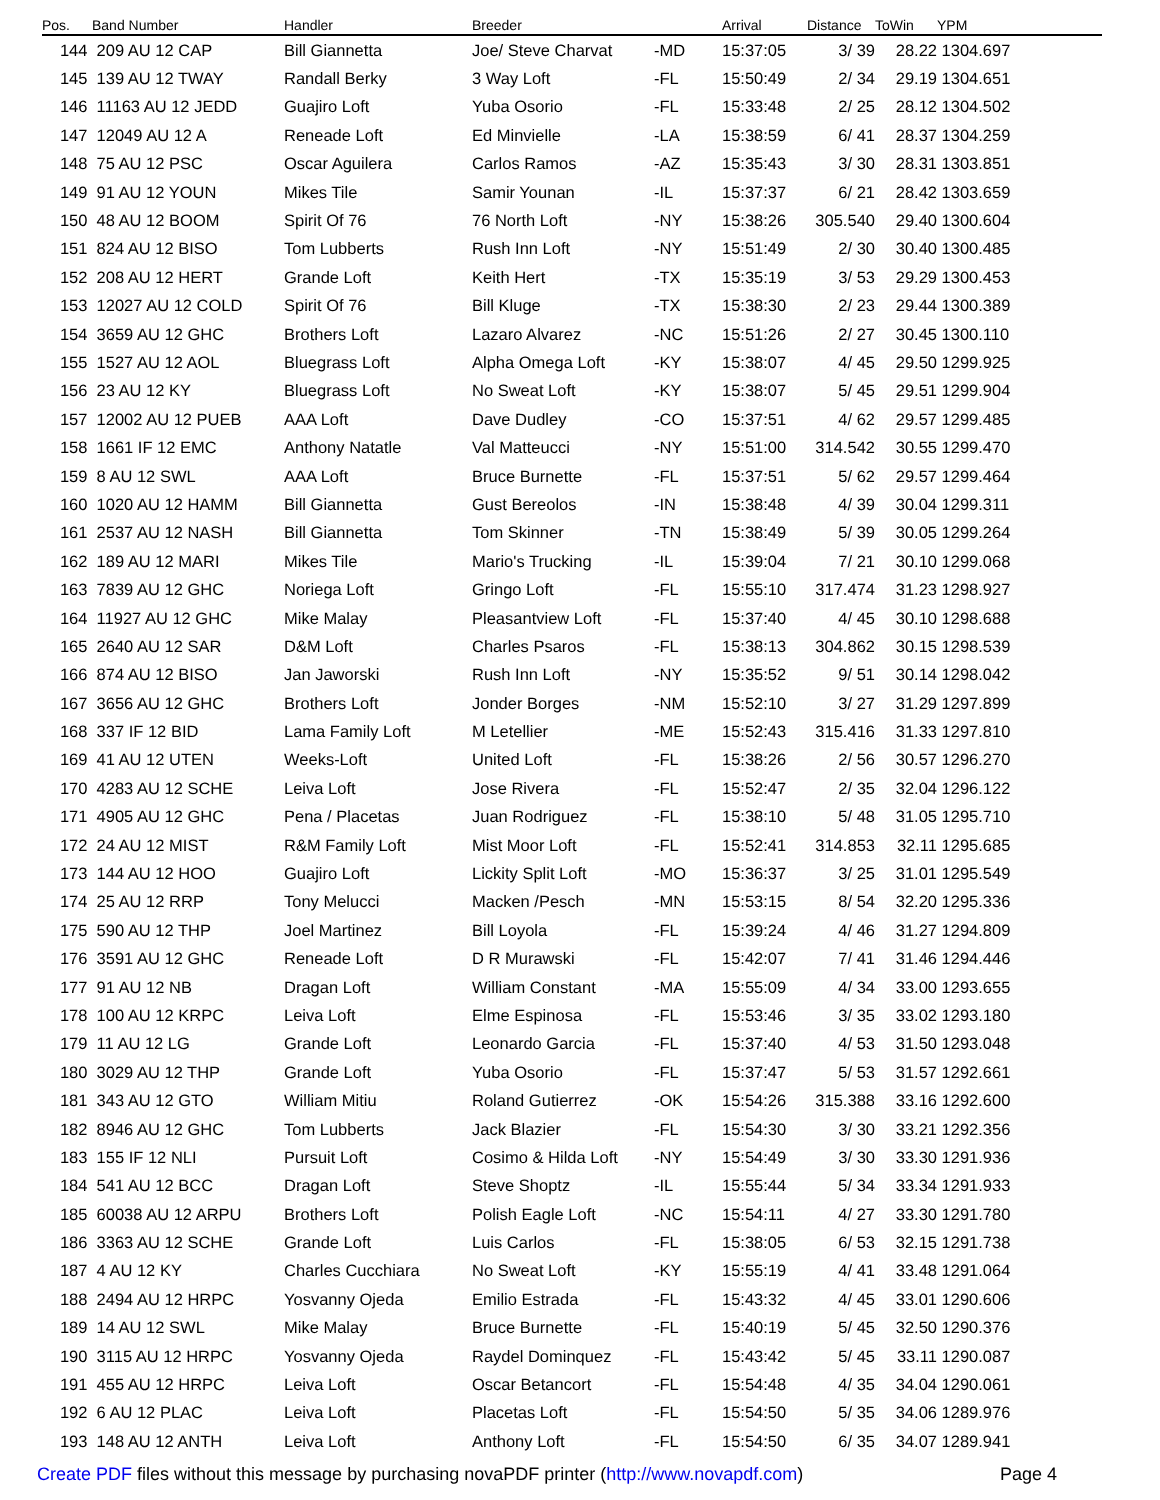| Pos. | Band Number | Handler | Breeder | | Arrival | Distance | ToWin | YPM |
| --- | --- | --- | --- | --- | --- | --- | --- | --- |
| 144 | 209 AU 12 CAP | Bill Giannetta | Joe/ Steve Charvat | -MD | 15:37:05 | 3/ 39 | 28.22 | 1304.697 |
| 145 | 139 AU 12 TWAY | Randall Berky | 3 Way Loft | -FL | 15:50:49 | 2/ 34 | 29.19 | 1304.651 |
| 146 | 11163 AU 12 JEDD | Guajiro Loft | Yuba Osorio | -FL | 15:33:48 | 2/ 25 | 28.12 | 1304.502 |
| 147 | 12049 AU 12 A | Reneade Loft | Ed Minvielle | -LA | 15:38:59 | 6/ 41 | 28.37 | 1304.259 |
| 148 | 75 AU 12 PSC | Oscar Aguilera | Carlos Ramos | -AZ | 15:35:43 | 3/ 30 | 28.31 | 1303.851 |
| 149 | 91 AU 12 YOUN | Mikes Tile | Samir Younan | -IL | 15:37:37 | 6/ 21 | 28.42 | 1303.659 |
| 150 | 48 AU 12 BOOM | Spirit Of 76 | 76 North Loft | -NY | 15:38:26 | 305.540 | 29.40 | 1300.604 |
| 151 | 824 AU 12 BISO | Tom Lubberts | Rush Inn Loft | -NY | 15:51:49 | 2/ 30 | 30.40 | 1300.485 |
| 152 | 208 AU 12 HERT | Grande Loft | Keith Hert | -TX | 15:35:19 | 3/ 53 | 29.29 | 1300.453 |
| 153 | 12027 AU 12 COLD | Spirit Of 76 | Bill Kluge | -TX | 15:38:30 | 2/ 23 | 29.44 | 1300.389 |
| 154 | 3659 AU 12 GHC | Brothers Loft | Lazaro Alvarez | -NC | 15:51:26 | 2/ 27 | 30.45 | 1300.110 |
| 155 | 1527 AU 12 AOL | Bluegrass Loft | Alpha Omega Loft | -KY | 15:38:07 | 4/ 45 | 29.50 | 1299.925 |
| 156 | 23 AU 12 KY | Bluegrass Loft | No Sweat Loft | -KY | 15:38:07 | 5/ 45 | 29.51 | 1299.904 |
| 157 | 12002 AU 12 PUEB | AAA Loft | Dave Dudley | -CO | 15:37:51 | 4/ 62 | 29.57 | 1299.485 |
| 158 | 1661 IF 12 EMC | Anthony Natatle | Val Matteucci | -NY | 15:51:00 | 314.542 | 30.55 | 1299.470 |
| 159 | 8 AU 12 SWL | AAA Loft | Bruce Burnette | -FL | 15:37:51 | 5/ 62 | 29.57 | 1299.464 |
| 160 | 1020 AU 12 HAMM | Bill Giannetta | Gust Bereolos | -IN | 15:38:48 | 4/ 39 | 30.04 | 1299.311 |
| 161 | 2537 AU 12 NASH | Bill Giannetta | Tom Skinner | -TN | 15:38:49 | 5/ 39 | 30.05 | 1299.264 |
| 162 | 189 AU 12 MARI | Mikes Tile | Mario's Trucking | -IL | 15:39:04 | 7/ 21 | 30.10 | 1299.068 |
| 163 | 7839 AU 12 GHC | Noriega Loft | Gringo Loft | -FL | 15:55:10 | 317.474 | 31.23 | 1298.927 |
| 164 | 11927 AU 12 GHC | Mike Malay | Pleasantview Loft | -FL | 15:37:40 | 4/ 45 | 30.10 | 1298.688 |
| 165 | 2640 AU 12 SAR | D&M Loft | Charles Psaros | -FL | 15:38:13 | 304.862 | 30.15 | 1298.539 |
| 166 | 874 AU 12 BISO | Jan Jaworski | Rush Inn Loft | -NY | 15:35:52 | 9/ 51 | 30.14 | 1298.042 |
| 167 | 3656 AU 12 GHC | Brothers Loft | Jonder Borges | -NM | 15:52:10 | 3/ 27 | 31.29 | 1297.899 |
| 168 | 337 IF 12 BID | Lama Family Loft | M Letellier | -ME | 15:52:43 | 315.416 | 31.33 | 1297.810 |
| 169 | 41 AU 12 UTEN | Weeks-Loft | United Loft | -FL | 15:38:26 | 2/ 56 | 30.57 | 1296.270 |
| 170 | 4283 AU 12 SCHE | Leiva Loft | Jose Rivera | -FL | 15:52:47 | 2/ 35 | 32.04 | 1296.122 |
| 171 | 4905 AU 12 GHC | Pena / Placetas | Juan Rodriguez | -FL | 15:38:10 | 5/ 48 | 31.05 | 1295.710 |
| 172 | 24 AU 12 MIST | R&M Family Loft | Mist Moor Loft | -FL | 15:52:41 | 314.853 | 32.11 | 1295.685 |
| 173 | 144 AU 12 HOO | Guajiro Loft | Lickity Split Loft | -MO | 15:36:37 | 3/ 25 | 31.01 | 1295.549 |
| 174 | 25 AU 12 RRP | Tony Melucci | Macken /Pesch | -MN | 15:53:15 | 8/ 54 | 32.20 | 1295.336 |
| 175 | 590 AU 12 THP | Joel Martinez | Bill Loyola | -FL | 15:39:24 | 4/ 46 | 31.27 | 1294.809 |
| 176 | 3591 AU 12 GHC | Reneade Loft | D R Murawski | -FL | 15:42:07 | 7/ 41 | 31.46 | 1294.446 |
| 177 | 91 AU 12 NB | Dragan Loft | William Constant | -MA | 15:55:09 | 4/ 34 | 33.00 | 1293.655 |
| 178 | 100 AU 12 KRPC | Leiva Loft | Elme Espinosa | -FL | 15:53:46 | 3/ 35 | 33.02 | 1293.180 |
| 179 | 11 AU 12 LG | Grande Loft | Leonardo Garcia | -FL | 15:37:40 | 4/ 53 | 31.50 | 1293.048 |
| 180 | 3029 AU 12 THP | Grande Loft | Yuba Osorio | -FL | 15:37:47 | 5/ 53 | 31.57 | 1292.661 |
| 181 | 343 AU 12 GTO | William Mitiu | Roland Gutierrez | -OK | 15:54:26 | 315.388 | 33.16 | 1292.600 |
| 182 | 8946 AU 12 GHC | Tom Lubberts | Jack Blazier | -FL | 15:54:30 | 3/ 30 | 33.21 | 1292.356 |
| 183 | 155 IF 12 NLI | Pursuit Loft | Cosimo & Hilda Loft | -NY | 15:54:49 | 3/ 30 | 33.30 | 1291.936 |
| 184 | 541 AU 12 BCC | Dragan Loft | Steve Shoptz | -IL | 15:55:44 | 5/ 34 | 33.34 | 1291.933 |
| 185 | 60038 AU 12 ARPU | Brothers Loft | Polish Eagle Loft | -NC | 15:54:11 | 4/ 27 | 33.30 | 1291.780 |
| 186 | 3363 AU 12 SCHE | Grande Loft | Luis Carlos | -FL | 15:38:05 | 6/ 53 | 32.15 | 1291.738 |
| 187 | 4 AU 12 KY | Charles Cucchiara | No Sweat Loft | -KY | 15:55:19 | 4/ 41 | 33.48 | 1291.064 |
| 188 | 2494 AU 12 HRPC | Yosvanny Ojeda | Emilio Estrada | -FL | 15:43:32 | 4/ 45 | 33.01 | 1290.606 |
| 189 | 14 AU 12 SWL | Mike Malay | Bruce Burnette | -FL | 15:40:19 | 5/ 45 | 32.50 | 1290.376 |
| 190 | 3115 AU 12 HRPC | Yosvanny Ojeda | Raydel Dominquez | -FL | 15:43:42 | 5/ 45 | 33.11 | 1290.087 |
| 191 | 455 AU 12 HRPC | Leiva Loft | Oscar Betancort | -FL | 15:54:48 | 4/ 35 | 34.04 | 1290.061 |
| 192 | 6 AU 12 PLAC | Leiva Loft | Placetas Loft | -FL | 15:54:50 | 5/ 35 | 34.06 | 1289.976 |
| 193 | 148 AU 12 ANTH | Leiva Loft | Anthony Loft | -FL | 15:54:50 | 6/ 35 | 34.07 | 1289.941 |
Create PDF files without this message by purchasing novaPDF printer (http://www.novapdf.com) Page 4